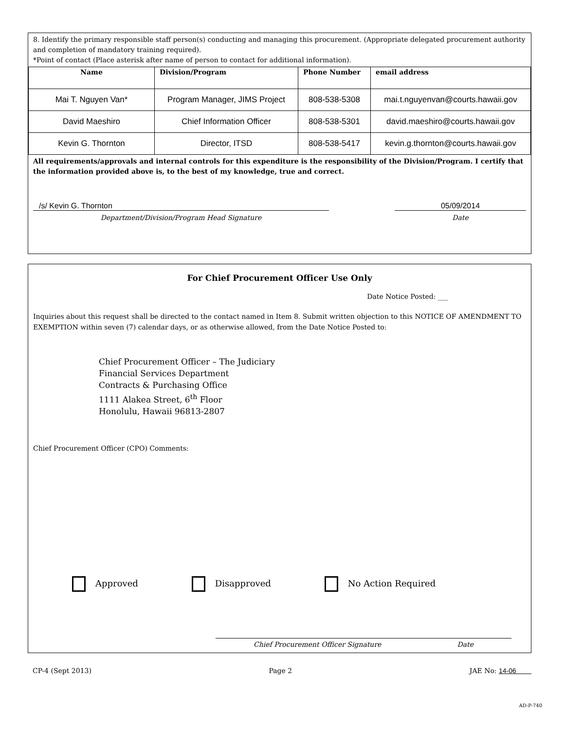8. Identify the primary responsible staff person(s) conducting and managing this procurement. (Appropriate delegated procurement authority and completion of mandatory training required).
*Point of contact (Place asterisk after name of person to contact for additional information).
| Name | Division/Program | Phone Number | email address |
| --- | --- | --- | --- |
| Mai T. Nguyen Van* | Program Manager, JIMS Project | 808-538-5308 | mai.t.nguyenvan@courts.hawaii.gov |
| David Maeshiro | Chief Information Officer | 808-538-5301 | david.maeshiro@courts.hawaii.gov |
| Kevin G. Thornton | Director, ITSD | 808-538-5417 | kevin.g.thornton@courts.hawaii.gov |
All requirements/approvals and internal controls for this expenditure is the responsibility of the Division/Program. I certify that the information provided above is, to the best of my knowledge, true and correct.
/s/ Kevin G. Thornton
Department/Division/Program Head Signature
05/09/2014
Date
For Chief Procurement Officer Use Only
Date Notice Posted: ___
Inquiries about this request shall be directed to the contact named in Item 8. Submit written objection to this NOTICE OF AMENDMENT TO EXEMPTION within seven (7) calendar days, or as otherwise allowed, from the Date Notice Posted to:
Chief Procurement Officer – The Judiciary
Financial Services Department
Contracts & Purchasing Office
1111 Alakea Street, 6<sup>th</sup> Floor
Honolulu, Hawaii 96813-2807
Chief Procurement Officer (CPO) Comments:
Approved Disapproved No Action Required
Chief Procurement Officer Signature Date
CP-4 (Sept 2013) Page 2 JAE No: 14-06
AD-P-740